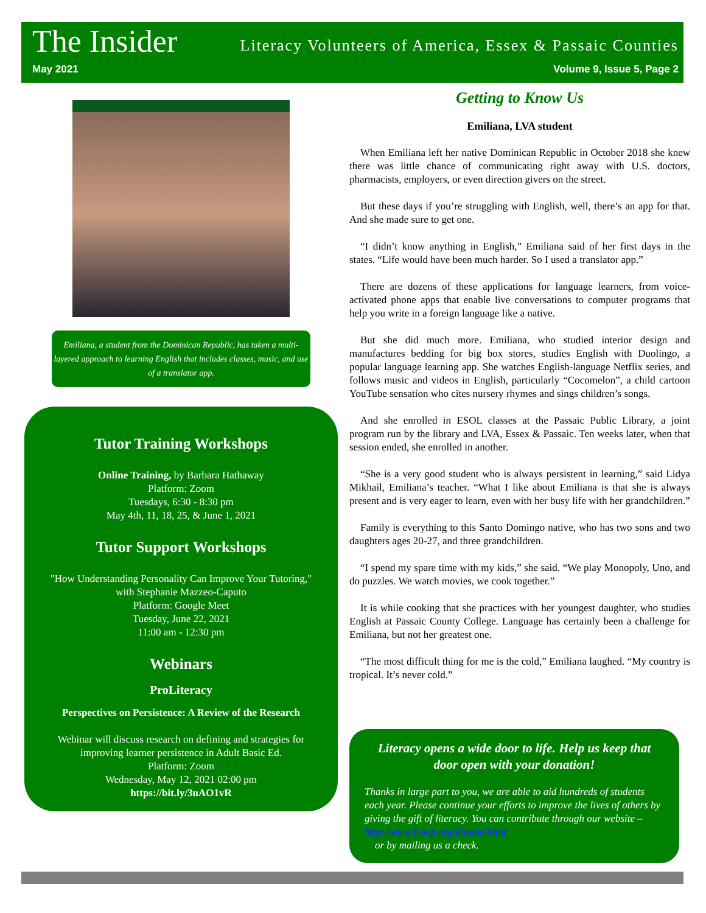The Insider Literacy Volunteers of America, Essex & Passaic Counties
May 2021 Volume 9, Issue 5, Page 2
Emiliana, a student from the Dominican Republic, has taken a multi-layered approach to learning English that includes classes, music, and use of a translator app.
Tutor Training Workshops
Online Training, by Barbara Hathaway
Platform: Zoom
Tuesdays, 6:30 - 8:30 pm
May 4th, 11, 18, 25, & June 1, 2021
Tutor Support Workshops
"How Understanding Personality Can Improve Your Tutoring,"
with Stephanie Mazzeo-Caputo
Platform: Google Meet
Tuesday, June 22, 2021
11:00 am - 12:30 pm
Webinars
ProLiteracy
Perspectives on Persistence: A Review of the Research
Webinar will discuss research on defining and strategies for improving learner persistence in Adult Basic Ed.
Platform: Zoom
Wednesday, May 12, 2021 02:00 pm
https://bit.ly/3uAO1vR
Getting to Know Us
Emiliana, LVA student
When Emiliana left her native Dominican Republic in October 2018 she knew there was little chance of communicating right away with U.S. doctors, pharmacists, employers, or even direction givers on the street.
But these days if you’re struggling with English, well, there’s an app for that. And she made sure to get one.
“I didn’t know anything in English,” Emiliana said of her first days in the states. “Life would have been much harder. So I used a translator app.”
There are dozens of these applications for language learners, from voice-activated phone apps that enable live conversations to computer programs that help you write in a foreign language like a native.
But she did much more. Emiliana, who studied interior design and manufactures bedding for big box stores, studies English with Duolingo, a popular language learning app. She watches English-language Netflix series, and follows music and videos in English, particularly “Cocomelon”, a child cartoon YouTube sensation who cites nursery rhymes and sings children’s songs.
And she enrolled in ESOL classes at the Passaic Public Library, a joint program run by the library and LVA, Essex & Passaic. Ten weeks later, when that session ended, she enrolled in another.
“She is a very good student who is always persistent in learning,” said Lidya Mikhail, Emiliana’s teacher. “What I like about Emiliana is that she is always present and is very eager to learn, even with her busy life with her grandchildren.”
Family is everything to this Santo Domingo native, who has two sons and two daughters ages 20-27, and three grandchildren.
“I spend my spare time with my kids,” she said. “We play Monopoly, Uno, and do puzzles. We watch movies, we cook together.”
It is while cooking that she practices with her youngest daughter, who studies English at Passaic County College. Language has certainly been a challenge for Emiliana, but not her greatest one.
“The most difficult thing for me is the cold,” Emiliana laughed. “My country is tropical. It’s never cold.”
Literacy opens a wide door to life. Help us keep that door open with your donation!
Thanks in large part to you, we are able to aid hundreds of students each year. Please continue your efforts to improve the lives of others by giving the gift of literacy. You can contribute through our website – http://www.lvaep.org/donate.html
or by mailing us a check.